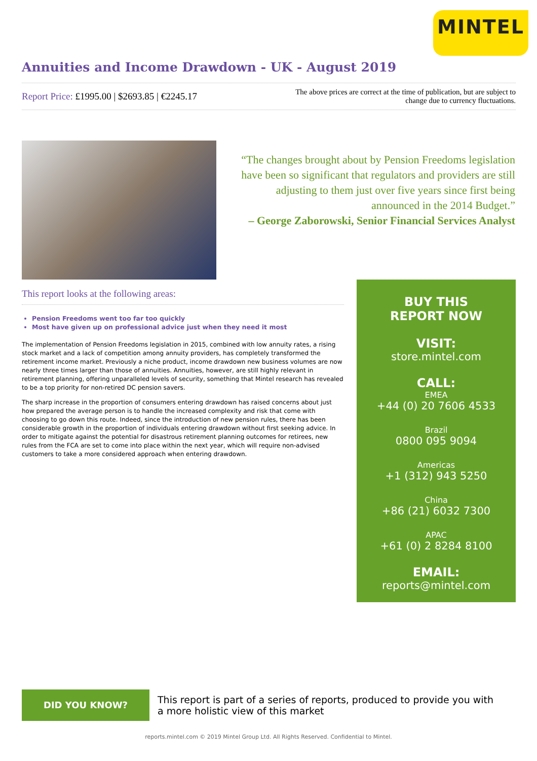MINTEL
Annuities and Income Drawdown - UK - August 2019
Report Price: £1995.00 | $2693.85 | €2245.17
The above prices are correct at the time of publication, but are subject to
change due to currency fluctuations.
“The changes brought about by Pension Freedoms legislation have been so significant that regulators and providers are still adjusting to them just over five years since first being announced in the 2014 Budget.”
– George Zaborowski, Senior Financial Services Analyst
This report looks at the following areas:
Pension Freedoms went too far too quickly
Most have given up on professional advice just when they need it most
The implementation of Pension Freedoms legislation in 2015, combined with low annuity rates, a rising stock market and a lack of competition among annuity providers, has completely transformed the retirement income market. Previously a niche product, income drawdown new business volumes are now nearly three times larger than those of annuities. Annuities, however, are still highly relevant in retirement planning, offering unparalleled levels of security, something that Mintel research has revealed to be a top priority for non-retired DC pension savers.
The sharp increase in the proportion of consumers entering drawdown has raised concerns about just how prepared the average person is to handle the increased complexity and risk that come with choosing to go down this route. Indeed, since the introduction of new pension rules, there has been considerable growth in the proportion of individuals entering drawdown without first seeking advice. In order to mitigate against the potential for disastrous retirement planning outcomes for retirees, new rules from the FCA are set to come into place within the next year, which will require non-advised customers to take a more considered approach when entering drawdown.
BUY THIS
REPORT NOW
VISIT:
store.mintel.com
CALL:
EMEA
+44 (0) 20 7606 4533
Brazil
0800 095 9094
Americas
+1 (312) 943 5250
China
+86 (21) 6032 7300
APAC
+61 (0) 2 8284 8100
EMAIL:
reports@mintel.com
DID YOU KNOW?
This report is part of a series of reports, produced to provide you with a more holistic view of this market
reports.mintel.com © 2019 Mintel Group Ltd. All Rights Reserved. Confidential to Mintel.